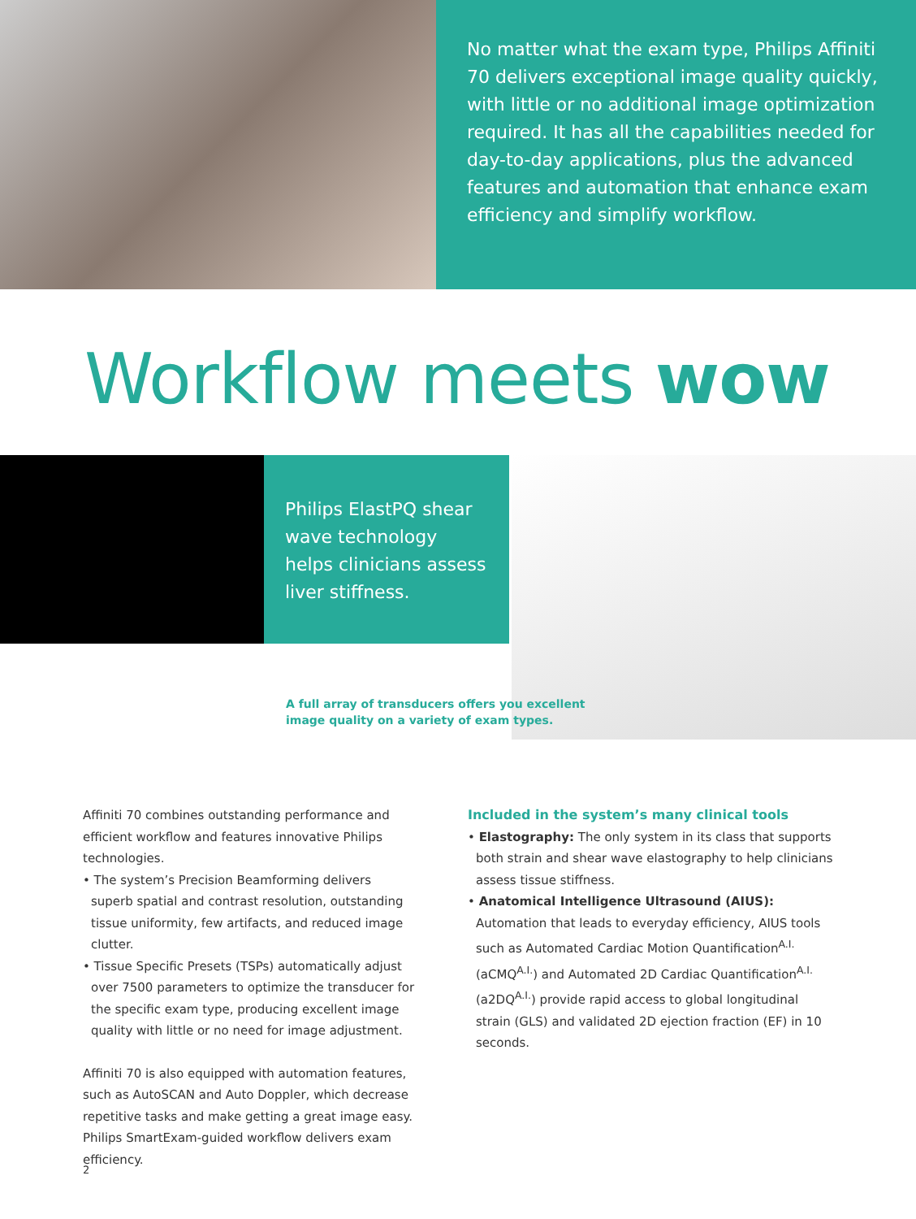No matter what the exam type, Philips Affiniti 70 delivers exceptional image quality quickly, with little or no additional image optimization required. It has all the capabilities needed for day-to-day applications, plus the advanced features and automation that enhance exam efficiency and simplify workflow.
Workflow meets wow
Philips ElastPQ shear wave technology helps clinicians assess liver stiffness.
A full array of transducers offers you excellent
image quality on a variety of exam types.
Affiniti 70 combines outstanding performance and efficient workflow and features innovative Philips technologies.
• The system’s Precision Beamforming delivers superb spatial and contrast resolution, outstanding tissue uniformity, few artifacts, and reduced image clutter.
• Tissue Specific Presets (TSPs) automatically adjust over 7500 parameters to optimize the transducer for the specific exam type, producing excellent image quality with little or no need for image adjustment.
Affiniti 70 is also equipped with automation features, such as AutoSCAN and Auto Doppler, which decrease repetitive tasks and make getting a great image easy. Philips SmartExam-guided workflow delivers exam efficiency.
Included in the system’s many clinical tools
• Elastography: The only system in its class that supports both strain and shear wave elastography to help clinicians assess tissue stiffness.
• Anatomical Intelligence Ultrasound (AIUS): Automation that leads to everyday efficiency, AIUS tools such as Automated Cardiac Motion Quantification<sup>A.I.</sup> (aCMQ<sup>A.I.</sup>) and Automated 2D Cardiac Quantification<sup>A.I.</sup> (a2DQ<sup>A.I.</sup>) provide rapid access to global longitudinal strain (GLS) and validated 2D ejection fraction (EF) in 10 seconds.
2